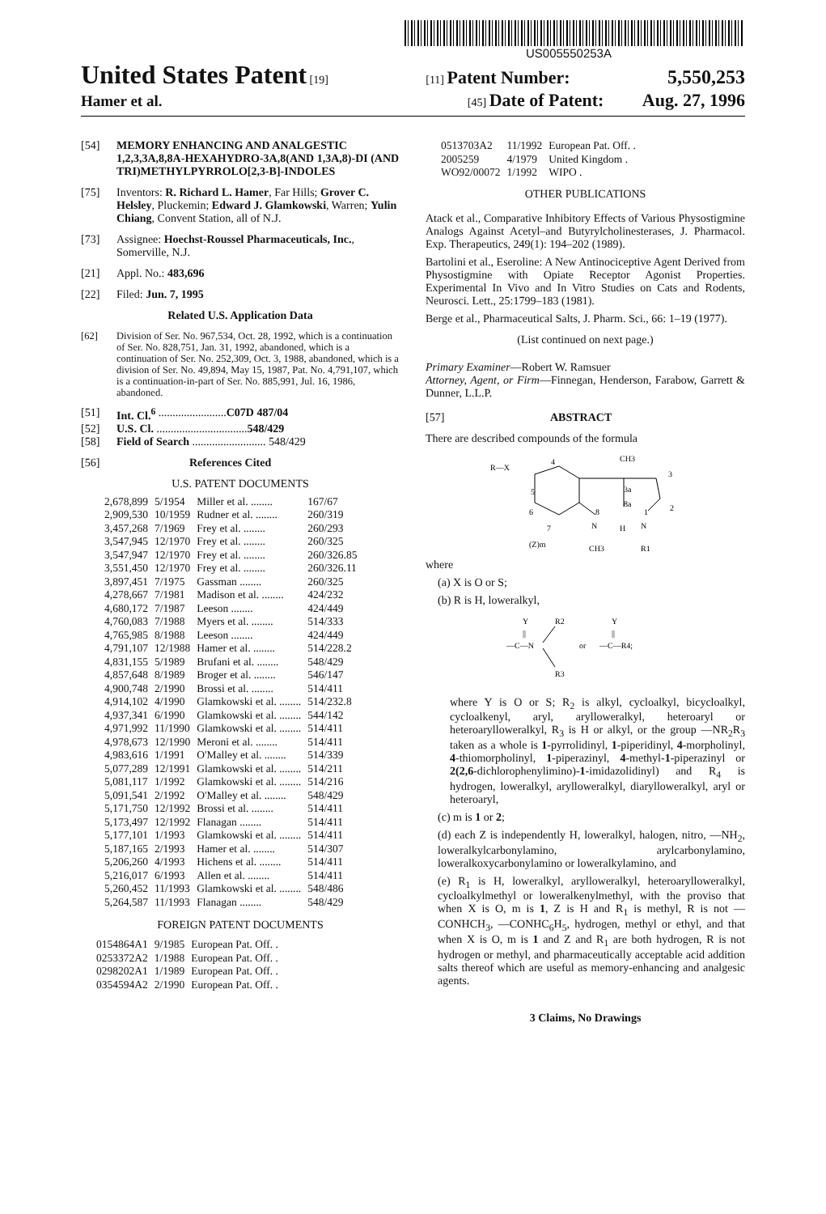US005550253A
United States Patent [19] [11] Patent Number: 5,550,253
Hamer et al. [45] Date of Patent: Aug. 27, 1996
[54] MEMORY ENHANCING AND ANALGESTIC 1,2,3,3A,8,8A-HEXAHYDRO-3A,8(AND 1,3A,8)-DI (AND TRI)METHYLPYRROLO[2,3-B]-INDOLES
[75] Inventors: R. Richard L. Hamer, Far Hills; Grover C. Helsley, Pluckemin; Edward J. Glamkowski, Warren; Yulin Chiang, Convent Station, all of N.J.
[73] Assignee: Hoechst-Roussel Pharmaceuticals, Inc., Somerville, N.J.
[21] Appl. No.: 483,696
[22] Filed: Jun. 7, 1995
Related U.S. Application Data
[62] Division of Ser. No. 967,534, Oct. 28, 1992, which is a continuation of Ser. No. 828,751, Jan. 31, 1992, abandoned, which is a continuation of Ser. No. 252,309, Oct. 3, 1988, abandoned, which is a division of Ser. No. 49,894, May 15, 1987, Pat. No. 4,791,107, which is a continuation-in-part of Ser. No. 885,991, Jul. 16, 1986, abandoned.
[51] Int. Cl.<sup>6</sup> ........................ C07D 487/04
[52] U.S. Cl. ................................ 548/429
[58] Field of Search .......................... 548/429
[56] References Cited
U.S. PATENT DOCUMENTS
| 2,678,899 | 5/1954 | Miller et al. ........ | 167/67 |
| 2,909,530 | 10/1959 | Rudner et al. ........ | 260/319 |
| 3,457,268 | 7/1969 | Frey et al. ........ | 260/293 |
| 3,547,945 | 12/1970 | Frey et al. ........ | 260/325 |
| 3,547,947 | 12/1970 | Frey et al. ........ | 260/326.85 |
| 3,551,450 | 12/1970 | Frey et al. ........ | 260/326.11 |
| 3,897,451 | 7/1975 | Gassman ........ | 260/325 |
| 4,278,667 | 7/1981 | Madison et al. ........ | 424/232 |
| 4,680,172 | 7/1987 | Leeson ........ | 424/449 |
| 4,760,083 | 7/1988 | Myers et al. ........ | 514/333 |
| 4,765,985 | 8/1988 | Leeson ........ | 424/449 |
| 4,791,107 | 12/1988 | Hamer et al. ........ | 514/228.2 |
| 4,831,155 | 5/1989 | Brufani et al. ........ | 548/429 |
| 4,857,648 | 8/1989 | Broger et al. ........ | 546/147 |
| 4,900,748 | 2/1990 | Brossi et al. ........ | 514/411 |
| 4,914,102 | 4/1990 | Glamkowski et al. ........ | 514/232.8 |
| 4,937,341 | 6/1990 | Glamkowski et al. ........ | 544/142 |
| 4,971,992 | 11/1990 | Glamkowski et al. ........ | 514/411 |
| 4,978,673 | 12/1990 | Meroni et al. ........ | 514/411 |
| 4,983,616 | 1/1991 | O'Malley et al. ........ | 514/339 |
| 5,077,289 | 12/1991 | Glamkowski et al. ........ | 514/211 |
| 5,081,117 | 1/1992 | Glamkowski et al. ........ | 514/216 |
| 5,091,541 | 2/1992 | O'Malley et al. ........ | 548/429 |
| 5,171,750 | 12/1992 | Brossi et al. ........ | 514/411 |
| 5,173,497 | 12/1992 | Flanagan ........ | 514/411 |
| 5,177,101 | 1/1993 | Glamkowski et al. ........ | 514/411 |
| 5,187,165 | 2/1993 | Hamer et al. ........ | 514/307 |
| 5,206,260 | 4/1993 | Hichens et al. ........ | 514/411 |
| 5,216,017 | 6/1993 | Allen et al. ........ | 514/411 |
| 5,260,452 | 11/1993 | Glamkowski et al. ........ | 548/486 |
| 5,264,587 | 11/1993 | Flanagan ........ | 548/429 |
FOREIGN PATENT DOCUMENTS
| 0154864A1 | 9/1985 | European Pat. Off. . |
| 0253372A2 | 1/1988 | European Pat. Off. . |
| 0298202A1 | 1/1989 | European Pat. Off. . |
| 0354594A2 | 2/1990 | European Pat. Off. . |
| 0513703A2 | 11/1992 | European Pat. Off. . |
| 2005259 | 4/1979 | United Kingdom . |
| WO92/00072 | 1/1992 | WIPO . |
OTHER PUBLICATIONS
Atack et al., Comparative Inhibitory Effects of Various Physostigmine Analogs Against Acetyl–and Butyrylcholinesterases, J. Pharmacol. Exp. Therapeutics, 249(1): 194–202 (1989).
Bartolini et al., Eseroline: A New Antinociceptive Agent Derived from Physostigmine with Opiate Receptor Agonist Properties. Experimental In Vivo and In Vitro Studies on Cats and Rodents, Neurosci. Lett., 25:1799–183 (1981).
Berge et al., Pharmaceutical Salts, J. Pharm. Sci., 66: 1–19 (1977).
(List continued on next page.)
Primary Examiner—Robert W. Ramsuer
Attorney, Agent, or Firm—Finnegan, Henderson, Farabow, Garrett & Dunner, L.L.P.
[57] ABSTRACT
There are described compounds of the formula
R—X
4
CH3
3
5
3a
6
8a
8
1
2
N
H
N
7
(Z)m
CH3
R1
where
(a) X is O or S;
(b) R is H, loweralkyl,
Y
R2
Y
||
||
—C—N
or
—C—R4;
R3
where Y is O or S; R<sub>2</sub> is alkyl, cycloalkyl, bicycloalkyl, cycloalkenyl, aryl, arylloweralkyl, heteroaryl or heteroarylloweralkyl, R<sub>3</sub> is H or alkyl, or the group —NR<sub>2</sub>R<sub>3</sub> taken as a whole is 1-pyrrolidinyl, 1-piperidinyl, 4-morpholinyl, 4-thiomorpholinyl, 1-piperazinyl, 4-methyl-1-piperazinyl or 2(2,6-dichlorophenylimino)-1-imidazolidinyl) and R<sub>4</sub> is hydrogen, loweralkyl, arylloweralkyl, diarylloweralkyl, aryl or heteroaryl,
(c) m is 1 or 2;
(d) each Z is independently H, loweralkyl, halogen, nitro, —NH<sub>2</sub>, loweralkylcarbonylamino, arylcarbonylamino, loweralkoxycarbonylamino or loweralkylamino, and
(e) R<sub>1</sub> is H, loweralkyl, arylloweralkyl, heteroarylloweralkyl, cycloalkylmethyl or loweralkenylmethyl, with the proviso that when X is O, m is 1, Z is H and R<sub>1</sub> is methyl, R is not —CONHCH<sub>3</sub>, —CONHC<sub>6</sub>H<sub>5</sub>, hydrogen, methyl or ethyl, and that when X is O, m is 1 and Z and R<sub>1</sub> are both hydrogen, R is not hydrogen or methyl, and pharmaceutically acceptable acid addition salts thereof which are useful as memory-enhancing and analgesic agents.
3 Claims, No Drawings